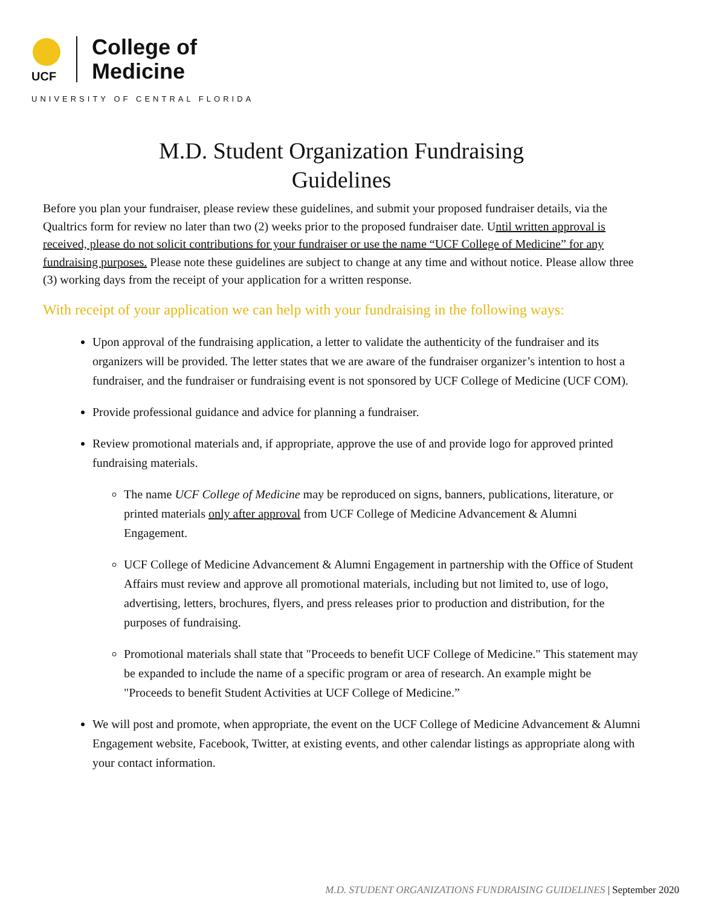UCF
College of
Medicine
UNIVERSITY OF CENTRAL FLORIDA
M.D. Student Organization Fundraising
Guidelines
Before you plan your fundraiser, please review these guidelines, and submit your proposed fundraiser details, via the Qualtrics form for review no later than two (2) weeks prior to the proposed fundraiser date. Until written approval is received, please do not solicit contributions for your fundraiser or use the name “UCF College of Medicine” for any fundraising purposes. Please note these guidelines are subject to change at any time and without notice. Please allow three (3) working days from the receipt of your application for a written response.
With receipt of your application we can help with your fundraising in the following ways:
Upon approval of the fundraising application, a letter to validate the authenticity of the fundraiser and its organizers will be provided. The letter states that we are aware of the fundraiser organizer’s intention to host a fundraiser, and the fundraiser or fundraising event is not sponsored by UCF College of Medicine (UCF COM).
Provide professional guidance and advice for planning a fundraiser.
Review promotional materials and, if appropriate, approve the use of and provide logo for approved printed fundraising materials.
The name UCF College of Medicine may be reproduced on signs, banners, publications, literature, or printed materials only after approval from UCF College of Medicine Advancement & Alumni Engagement.
UCF College of Medicine Advancement & Alumni Engagement in partnership with the Office of Student Affairs must review and approve all promotional materials, including but not limited to, use of logo, advertising, letters, brochures, flyers, and press releases prior to production and distribution, for the purposes of fundraising.
Promotional materials shall state that "Proceeds to benefit UCF College of Medicine." This statement may be expanded to include the name of a specific program or area of research. An example might be "Proceeds to benefit Student Activities at UCF College of Medicine.”
We will post and promote, when appropriate, the event on the UCF College of Medicine Advancement & Alumni Engagement website, Facebook, Twitter, at existing events, and other calendar listings as appropriate along with your contact information.
M.D. STUDENT ORGANIZATIONS FUNDRAISING GUIDELINES | September 2020